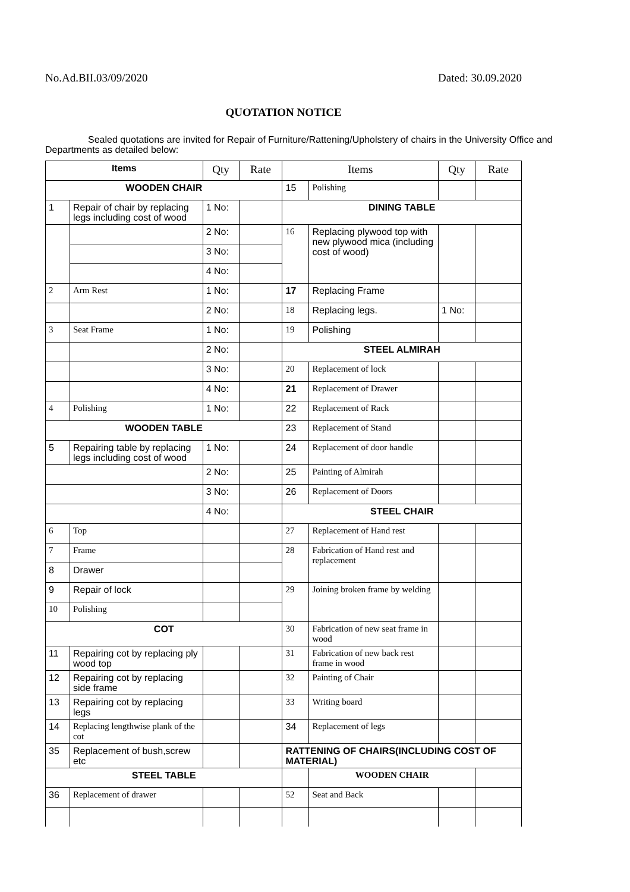No.Ad.BII.03/09/2020 Dated: 30.09.2020
QUOTATION NOTICE
Sealed quotations are invited for Repair of Furniture/Rattening/Upholstery of chairs in the University Office and Departments as detailed below:
| Items | | Qty | Rate | Items | | Qty | Rate |
| --- | --- | --- | --- | --- | --- | --- | --- |
| WOODEN CHAIR | | | | 15 | Polishing | | |
| 1 | Repair of chair by replacing legs including cost of wood | 1 No: | | DINING TABLE | | | |
| | | 2 No: | | 16 | Replacing plywood top with new plywood mica (including cost of wood) | | |
| | | 3 No: | | | | | |
| | | 4 No: | | | | | |
| 2 | Arm Rest | 1 No: | | 17 | Replacing Frame | | |
| | | 2 No: | | 18 | Replacing legs. | 1 No: | |
| 3 | Seat Frame | 1 No: | | 19 | Polishing | | |
| | | 2 No: | | STEEL ALMIRAH | | | |
| | | 3 No: | | 20 | Replacement of lock | | |
| | | 4 No: | | 21 | Replacement of Drawer | | |
| 4 | Polishing | 1 No: | | 22 | Replacement of Rack | | |
| WOODEN TABLE | | | | 23 | Replacement of Stand | | |
| 5 | Repairing table by replacing legs including cost of wood | 1 No: | | 24 | Replacement of door handle | | |
| | | 2 No: | | 25 | Painting of Almirah | | |
| | | 3 No: | | 26 | Replacement of Doors | | |
| | | 4 No: | | STEEL CHAIR | | | |
| 6 | Top | | | 27 | Replacement of Hand rest | | |
| 7 | Frame | | | 28 | Fabrication of Hand rest and replacement | | |
| 8 | Drawer | | | | | | |
| 9 | Repair of lock | | | 29 | Joining broken frame by welding | | |
| 10 | Polishing | | | | | | |
| COT | | | | 30 | Fabrication of new seat frame in wood | | |
| 11 | Repairing cot by replacing ply wood top | | | 31 | Fabrication of new back rest frame in wood | | |
| 12 | Repairing cot by replacing side frame | | | 32 | Painting of Chair | | |
| 13 | Repairing cot by replacing legs | | | 33 | Writing board | | |
| 14 | Replacing lengthwise plank of the cot | | | 34 | Replacement of legs | | |
| 35 | Replacement of bush,screw etc | | | RATTENING OF CHAIRS(INCLUDING COST OF MATERIAL) | | | |
| STEEL TABLE | | | | | WOODEN CHAIR | | |
| 36 | Replacement of drawer | | | 52 | Seat and Back | | |